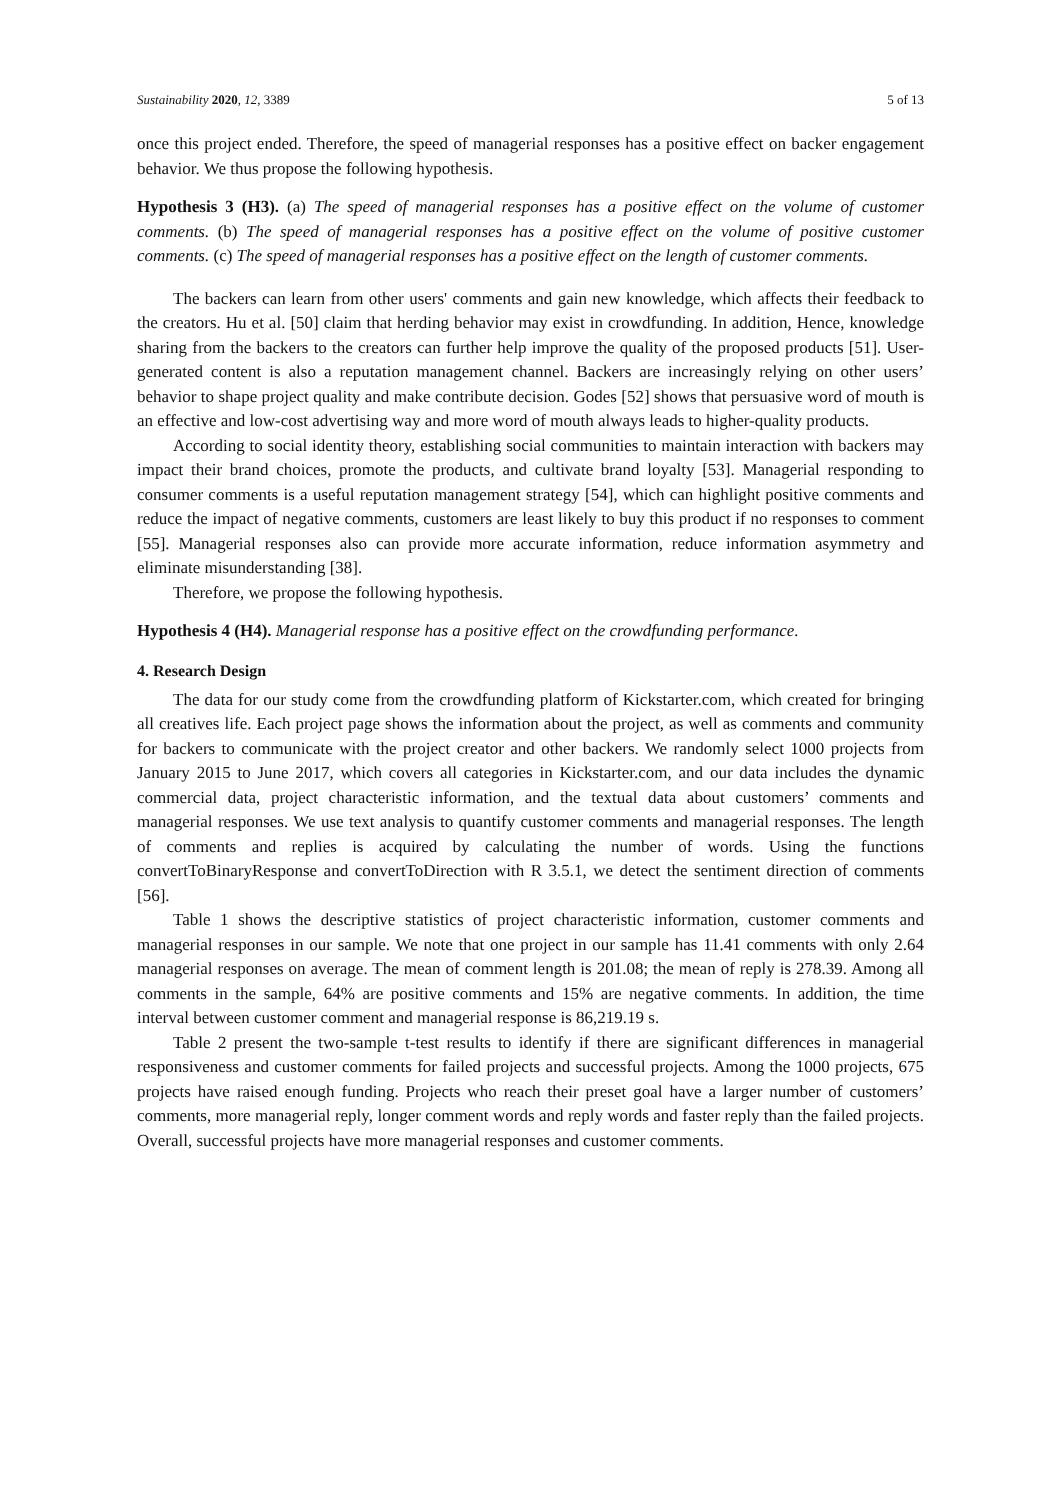Sustainability 2020, 12, 3389 5 of 13
once this project ended. Therefore, the speed of managerial responses has a positive effect on backer engagement behavior. We thus propose the following hypothesis.
Hypothesis 3 (H3). (a) The speed of managerial responses has a positive effect on the volume of customer comments. (b) The speed of managerial responses has a positive effect on the volume of positive customer comments. (c) The speed of managerial responses has a positive effect on the length of customer comments.
The backers can learn from other users' comments and gain new knowledge, which affects their feedback to the creators. Hu et al. [50] claim that herding behavior may exist in crowdfunding. In addition, Hence, knowledge sharing from the backers to the creators can further help improve the quality of the proposed products [51]. User-generated content is also a reputation management channel. Backers are increasingly relying on other users’ behavior to shape project quality and make contribute decision. Godes [52] shows that persuasive word of mouth is an effective and low-cost advertising way and more word of mouth always leads to higher-quality products.
According to social identity theory, establishing social communities to maintain interaction with backers may impact their brand choices, promote the products, and cultivate brand loyalty [53]. Managerial responding to consumer comments is a useful reputation management strategy [54], which can highlight positive comments and reduce the impact of negative comments, customers are least likely to buy this product if no responses to comment [55]. Managerial responses also can provide more accurate information, reduce information asymmetry and eliminate misunderstanding [38].
Therefore, we propose the following hypothesis.
Hypothesis 4 (H4). Managerial response has a positive effect on the crowdfunding performance.
4. Research Design
The data for our study come from the crowdfunding platform of Kickstarter.com, which created for bringing all creatives life. Each project page shows the information about the project, as well as comments and community for backers to communicate with the project creator and other backers. We randomly select 1000 projects from January 2015 to June 2017, which covers all categories in Kickstarter.com, and our data includes the dynamic commercial data, project characteristic information, and the textual data about customers’ comments and managerial responses. We use text analysis to quantify customer comments and managerial responses. The length of comments and replies is acquired by calculating the number of words. Using the functions convertToBinaryResponse and convertToDirection with R 3.5.1, we detect the sentiment direction of comments [56].
Table 1 shows the descriptive statistics of project characteristic information, customer comments and managerial responses in our sample. We note that one project in our sample has 11.41 comments with only 2.64 managerial responses on average. The mean of comment length is 201.08; the mean of reply is 278.39. Among all comments in the sample, 64% are positive comments and 15% are negative comments. In addition, the time interval between customer comment and managerial response is 86,219.19 s.
Table 2 present the two-sample t-test results to identify if there are significant differences in managerial responsiveness and customer comments for failed projects and successful projects. Among the 1000 projects, 675 projects have raised enough funding. Projects who reach their preset goal have a larger number of customers’ comments, more managerial reply, longer comment words and reply words and faster reply than the failed projects. Overall, successful projects have more managerial responses and customer comments.